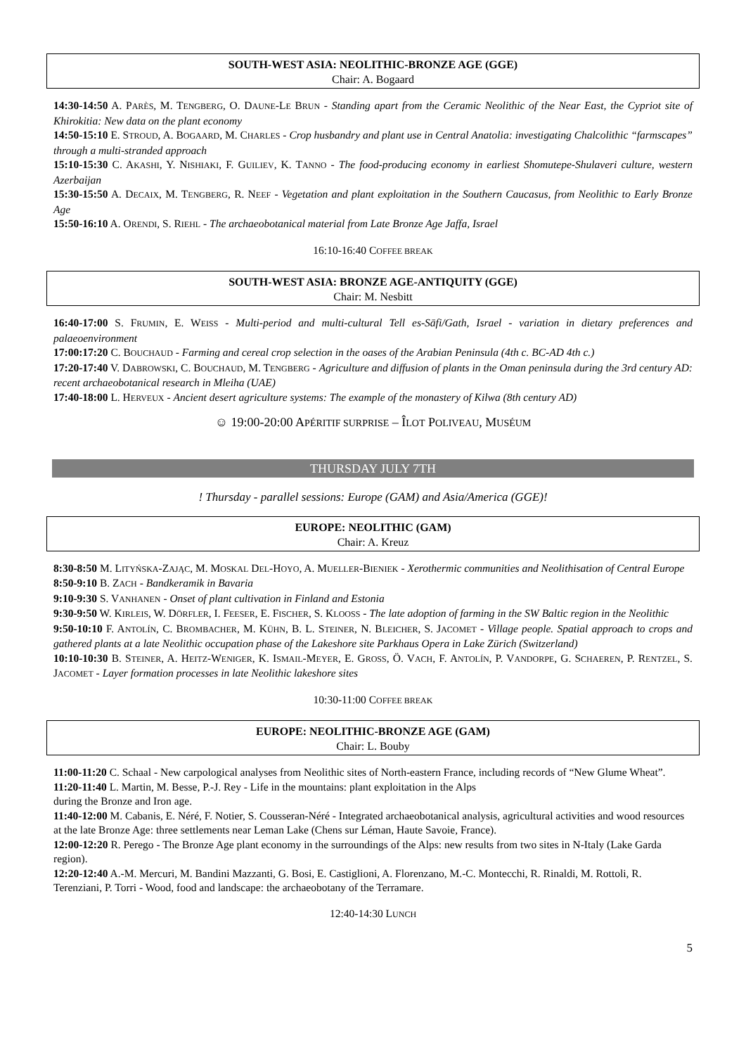SOUTH-WEST ASIA: NEOLITHIC-BRONZE AGE (GGE)
Chair: A. Bogaard
14:30-14:50 A. PARÈS, M. TENGBERG, O. DAUNE-LE BRUN - Standing apart from the Ceramic Neolithic of the Near East, the Cypriot site of Khirokitia: New data on the plant economy
14:50-15:10 E. STROUD, A. BOGAARD, M. CHARLES - Crop husbandry and plant use in Central Anatolia: investigating Chalcolithic “farmscapes” through a multi-stranded approach
15:10-15:30 C. AKASHI, Y. NISHIAKI, F. GUILIEV, K. TANNO - The food-producing economy in earliest Shomutepe-Shulaveri culture, western Azerbaijan
15:30-15:50 A. DECAIX, M. TENGBERG, R. NEEF - Vegetation and plant exploitation in the Southern Caucasus, from Neolithic to Early Bronze Age
15:50-16:10 A. ORENDI, S. RIEHL - The archaeobotanical material from Late Bronze Age Jaffa, Israel
16:10-16:40 COFFEE BREAK
SOUTH-WEST ASIA: BRONZE AGE-ANTIQUITY (GGE)
Chair: M. Nesbitt
16:40-17:00 S. FRUMIN, E. WEISS - Multi-period and multi-cultural Tell es-Sāfi/Gath, Israel - variation in dietary preferences and palaeoenvironment
17:00:17:20 C. BOUCHAUD - Farming and cereal crop selection in the oases of the Arabian Peninsula (4th c. BC-AD 4th c.)
17:20-17:40 V. DABROWSKI, C. BOUCHAUD, M. TENGBERG - Agriculture and diffusion of plants in the Oman peninsula during the 3rd century AD: recent archaeobotanical research in Mleiha (UAE)
17:40-18:00 L. HERVEUX - Ancient desert agriculture systems: The example of the monastery of Kilwa (8th century AD)
☺ 19:00-20:00 APÉRITIF SURPRISE – ÎLOT POLIVEAU, MUSÉUM
THURSDAY JULY 7TH
! Thursday - parallel sessions: Europe (GAM) and Asia/America (GGE)!
EUROPE: NEOLITHIC (GAM)
Chair: A. Kreuz
8:30-8:50 M. LITYŃSKA-ZAJĄC, M. MOSKAL DEL-HOYO, A. MUELLER-BIENIEK - Xerothermic communities and Neolithisation of Central Europe
8:50-9:10 B. ZACH - Bandkeramik in Bavaria
9:10-9:30 S. VANHANEN - Onset of plant cultivation in Finland and Estonia
9:30-9:50 W. KIRLEIS, W. DÖRFLER, I. FEESER, E. FISCHER, S. KLOOSS - The late adoption of farming in the SW Baltic region in the Neolithic
9:50-10:10 F. ANTOLÍN, C. BROMBACHER, M. KÜHN, B. L. STEINER, N. BLEICHER, S. JACOMET - Village people. Spatial approach to crops and gathered plants at a late Neolithic occupation phase of the Lakeshore site Parkhaus Opera in Lake Zürich (Switzerland)
10:10-10:30 B. STEINER, A. HEITZ-WENIGER, K. ISMAIL-MEYER, E. GROSS, Ö. VACH, F. ANTOLÍN, P. VANDORPE, G. SCHAEREN, P. RENTZEL, S. JACOMET - Layer formation processes in late Neolithic lakeshore sites
10:30-11:00 COFFEE BREAK
EUROPE: NEOLITHIC-BRONZE AGE (GAM)
Chair: L. Bouby
11:00-11:20 C. Schaal - New carpological analyses from Neolithic sites of North-eastern France, including records of “New Glume Wheat”.
11:20-11:40 L. Martin, M. Besse, P.-J. Rey - Life in the mountains: plant exploitation in the Alps
during the Bronze and Iron age.
11:40-12:00 M. Cabanis, E. Néré, F. Notier, S. Cousseran-Néré - Integrated archaeobotanical analysis, agricultural activities and wood resources at the late Bronze Age: three settlements near Leman Lake (Chens sur Léman, Haute Savoie, France).
12:00-12:20 R. Perego - The Bronze Age plant economy in the surroundings of the Alps: new results from two sites in N-Italy (Lake Garda region).
12:20-12:40 A.-M. Mercuri, M. Bandini Mazzanti, G. Bosi, E. Castiglioni, A. Florenzano, M.-C. Montecchi, R. Rinaldi, M. Rottoli, R. Terenziani, P. Torri - Wood, food and landscape: the archaeobotany of the Terramare.
12:40-14:30 LUNCH
5